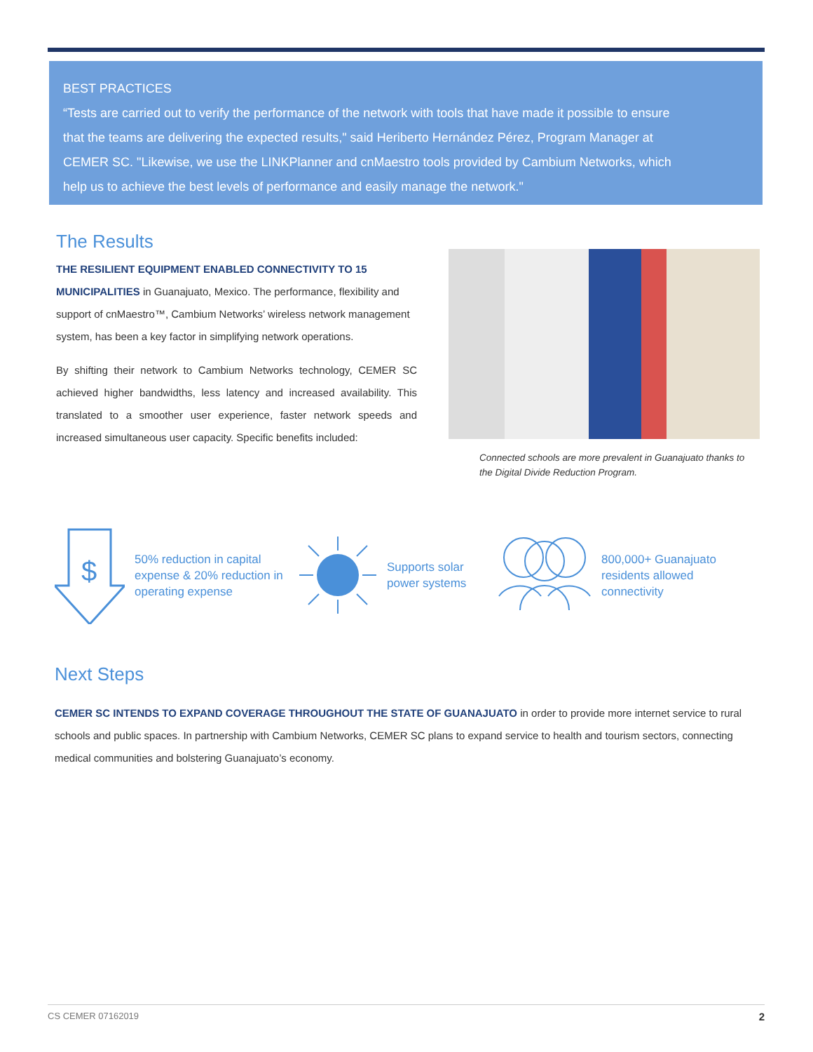BEST PRACTICES
“Tests are carried out to verify the performance of the network with tools that have made it possible to ensure that the teams are delivering the expected results," said Heriberto Hernández Pérez, Program Manager at CEMER SC. "Likewise, we use the LINKPlanner and cnMaestro tools provided by Cambium Networks, which help us to achieve the best levels of performance and easily manage the network."
The Results
THE RESILIENT EQUIPMENT ENABLED CONNECTIVITY TO 15 MUNICIPALITIES in Guanajuato, Mexico. The performance, flexibility and support of cnMaestro™, Cambium Networks’ wireless network management system, has been a key factor in simplifying network operations.
By shifting their network to Cambium Networks technology, CEMER SC achieved higher bandwidths, less latency and increased availability. This translated to a smoother user experience, faster network speeds and increased simultaneous user capacity. Specific benefits included:
Connected schools are more prevalent in Guanajuato thanks to the Digital Divide Reduction Program.
$
50% reduction in capital expense & 20% reduction in operating expense
Supports solar power systems
800,000+ Guanajuato residents allowed connectivity
Next Steps
CEMER SC INTENDS TO EXPAND COVERAGE THROUGHOUT THE STATE OF GUANAJUATO in order to provide more internet service to rural schools and public spaces. In partnership with Cambium Networks, CEMER SC plans to expand service to health and tourism sectors, connecting medical communities and bolstering Guanajuato’s economy.
CS CEMER 07162019 2